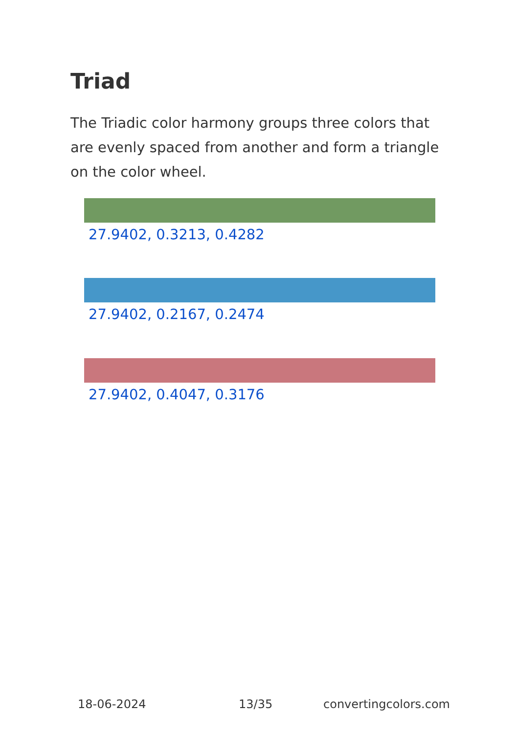Triad
The Triadic color harmony groups three colors that are evenly spaced from another and form a triangle on the color wheel.
27.9402, 0.3213, 0.4282
27.9402, 0.2167, 0.2474
27.9402, 0.4047, 0.3176
18-06-2024 13/35 convertingcolors.com